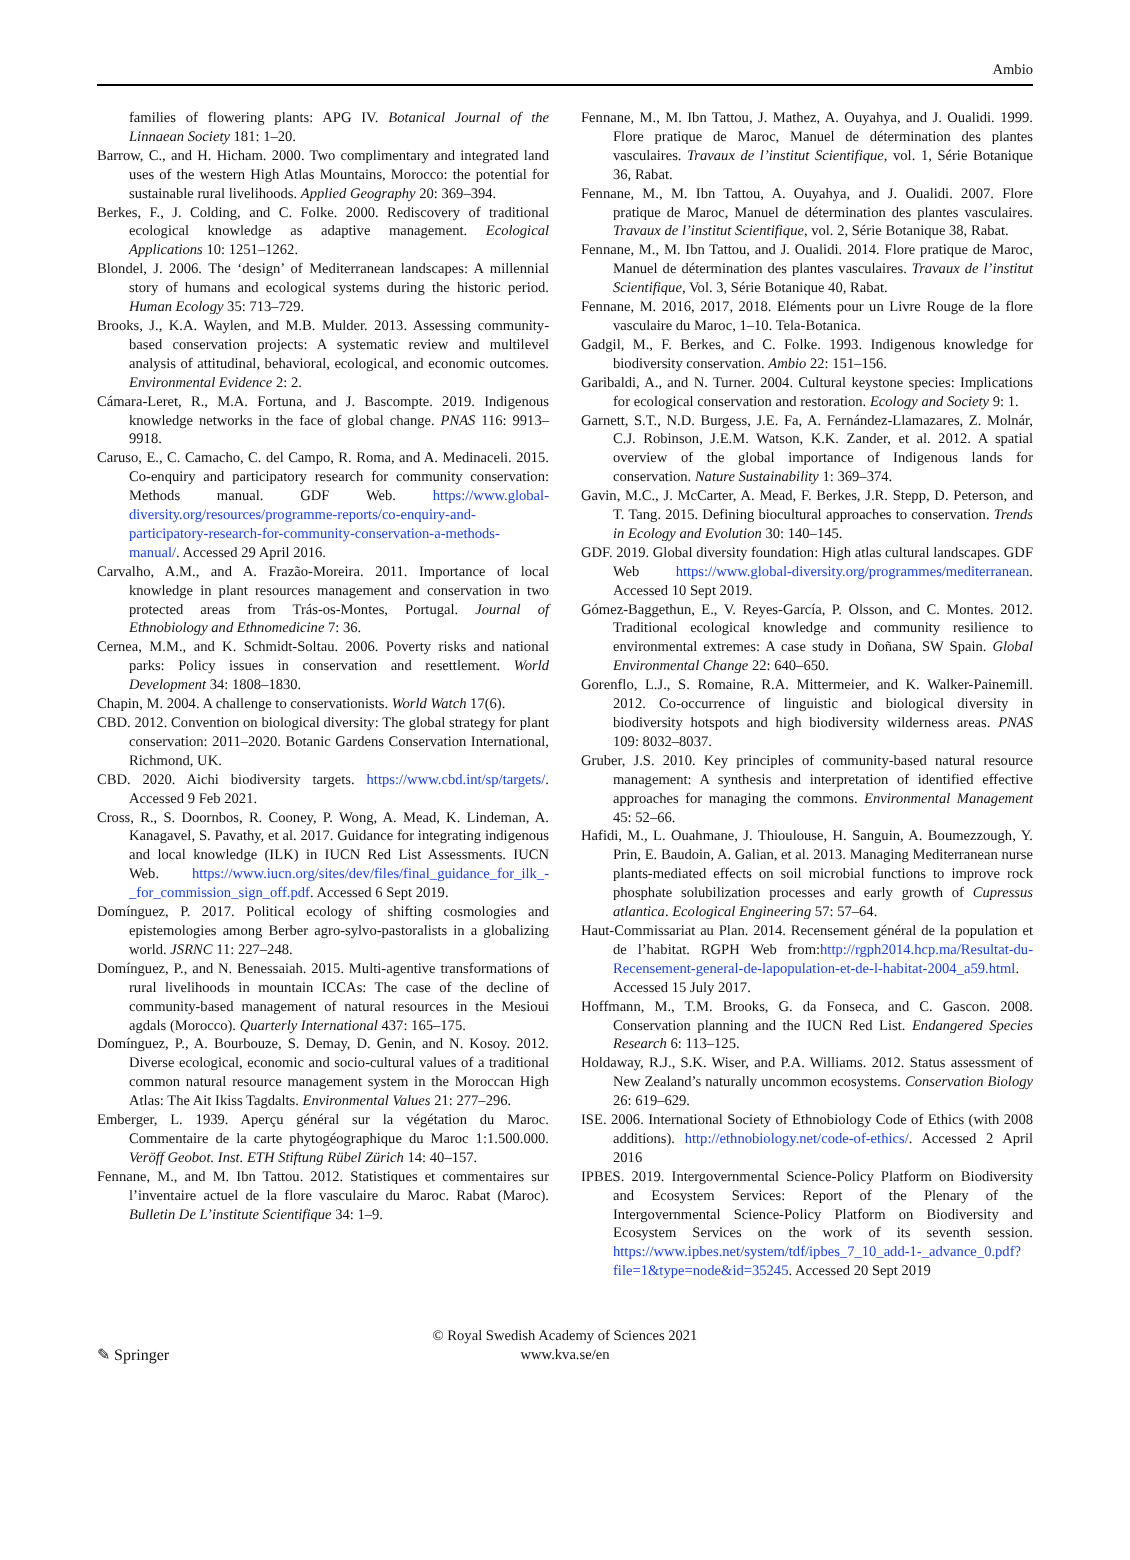Ambio
families of flowering plants: APG IV. Botanical Journal of the Linnaean Society 181: 1–20.
Barrow, C., and H. Hicham. 2000. Two complimentary and integrated land uses of the western High Atlas Mountains, Morocco: the potential for sustainable rural livelihoods. Applied Geography 20: 369–394.
Berkes, F., J. Colding, and C. Folke. 2000. Rediscovery of traditional ecological knowledge as adaptive management. Ecological Applications 10: 1251–1262.
Blondel, J. 2006. The ‘design’ of Mediterranean landscapes: A millennial story of humans and ecological systems during the historic period. Human Ecology 35: 713–729.
Brooks, J., K.A. Waylen, and M.B. Mulder. 2013. Assessing community-based conservation projects: A systematic review and multilevel analysis of attitudinal, behavioral, ecological, and economic outcomes. Environmental Evidence 2: 2.
Cámara-Leret, R., M.A. Fortuna, and J. Bascompte. 2019. Indigenous knowledge networks in the face of global change. PNAS 116: 9913–9918.
Caruso, E., C. Camacho, C. del Campo, R. Roma, and A. Medinaceli. 2015. Co-enquiry and participatory research for community conservation: Methods manual. GDF Web. https://www.global-diversity.org/resources/programme-reports/co-enquiry-and-participatory-research-for-community-conservation-a-methods-manual/. Accessed 29 April 2016.
Carvalho, A.M., and A. Frazão-Moreira. 2011. Importance of local knowledge in plant resources management and conservation in two protected areas from Trás-os-Montes, Portugal. Journal of Ethnobiology and Ethnomedicine 7: 36.
Cernea, M.M., and K. Schmidt-Soltau. 2006. Poverty risks and national parks: Policy issues in conservation and resettlement. World Development 34: 1808–1830.
Chapin, M. 2004. A challenge to conservationists. World Watch 17(6).
CBD. 2012. Convention on biological diversity: The global strategy for plant conservation: 2011–2020. Botanic Gardens Conservation International, Richmond, UK.
CBD. 2020. Aichi biodiversity targets. https://www.cbd.int/sp/targets/. Accessed 9 Feb 2021.
Cross, R., S. Doornbos, R. Cooney, P. Wong, A. Mead, K. Lindeman, A. Kanagavel, S. Pavathy, et al. 2017. Guidance for integrating indigenous and local knowledge (ILK) in IUCN Red List Assessments. IUCN Web. https://www.iucn.org/sites/dev/files/final_guidance_for_ilk_-_for_commission_sign_off.pdf. Accessed 6 Sept 2019.
Domínguez, P. 2017. Political ecology of shifting cosmologies and epistemologies among Berber agro-sylvo-pastoralists in a globalizing world. JSRNC 11: 227–248.
Domínguez, P., and N. Benessaiah. 2015. Multi-agentive transformations of rural livelihoods in mountain ICCAs: The case of the decline of community-based management of natural resources in the Mesioui agdals (Morocco). Quarterly International 437: 165–175.
Domínguez, P., A. Bourbouze, S. Demay, D. Genin, and N. Kosoy. 2012. Diverse ecological, economic and socio-cultural values of a traditional common natural resource management system in the Moroccan High Atlas: The Ait Ikiss Tagdalts. Environmental Values 21: 277–296.
Emberger, L. 1939. Aperçu général sur la végétation du Maroc. Commentaire de la carte phytogéographique du Maroc 1:1.500.000. Veröff Geobot. Inst. ETH Stiftung Rübel Zürich 14: 40–157.
Fennane, M., and M. Ibn Tattou. 2012. Statistiques et commentaires sur l’inventaire actuel de la flore vasculaire du Maroc. Rabat (Maroc). Bulletin De L’institute Scientifique 34: 1–9.
Fennane, M., M. Ibn Tattou, J. Mathez, A. Ouyahya, and J. Oualidi. 1999. Flore pratique de Maroc, Manuel de détermination des plantes vasculaires. Travaux de l’institut Scientifique, vol. 1, Série Botanique 36, Rabat.
Fennane, M., M. Ibn Tattou, A. Ouyahya, and J. Oualidi. 2007. Flore pratique de Maroc, Manuel de détermination des plantes vasculaires. Travaux de l’institut Scientifique, vol. 2, Série Botanique 38, Rabat.
Fennane, M., M. Ibn Tattou, and J. Oualidi. 2014. Flore pratique de Maroc, Manuel de détermination des plantes vasculaires. Travaux de l’institut Scientifique, Vol. 3, Série Botanique 40, Rabat.
Fennane, M. 2016, 2017, 2018. Eléments pour un Livre Rouge de la flore vasculaire du Maroc, 1–10. Tela-Botanica.
Gadgil, M., F. Berkes, and C. Folke. 1993. Indigenous knowledge for biodiversity conservation. Ambio 22: 151–156.
Garibaldi, A., and N. Turner. 2004. Cultural keystone species: Implications for ecological conservation and restoration. Ecology and Society 9: 1.
Garnett, S.T., N.D. Burgess, J.E. Fa, A. Fernández-Llamazares, Z. Molnár, C.J. Robinson, J.E.M. Watson, K.K. Zander, et al. 2012. A spatial overview of the global importance of Indigenous lands for conservation. Nature Sustainability 1: 369–374.
Gavin, M.C., J. McCarter, A. Mead, F. Berkes, J.R. Stepp, D. Peterson, and T. Tang. 2015. Defining biocultural approaches to conservation. Trends in Ecology and Evolution 30: 140–145.
GDF. 2019. Global diversity foundation: High atlas cultural landscapes. GDF Web https://www.global-diversity.org/programmes/mediterranean. Accessed 10 Sept 2019.
Gómez-Baggethun, E., V. Reyes-García, P. Olsson, and C. Montes. 2012. Traditional ecological knowledge and community resilience to environmental extremes: A case study in Doñana, SW Spain. Global Environmental Change 22: 640–650.
Gorenflo, L.J., S. Romaine, R.A. Mittermeier, and K. Walker-Painemill. 2012. Co-occurrence of linguistic and biological diversity in biodiversity hotspots and high biodiversity wilderness areas. PNAS 109: 8032–8037.
Gruber, J.S. 2010. Key principles of community-based natural resource management: A synthesis and interpretation of identified effective approaches for managing the commons. Environmental Management 45: 52–66.
Hafidi, M., L. Ouahmane, J. Thioulouse, H. Sanguin, A. Boumezzough, Y. Prin, E. Baudoin, A. Galian, et al. 2013. Managing Mediterranean nurse plants-mediated effects on soil microbial functions to improve rock phosphate solubilization processes and early growth of Cupressus atlantica. Ecological Engineering 57: 57–64.
Haut-Commissariat au Plan. 2014. Recensement général de la population et de l’habitat. RGPH Web from:http://rgph2014.hcp.ma/Resultat-du-Recensement-general-de-lapopulation-et-de-l-habitat-2004_a59.html. Accessed 15 July 2017.
Hoffmann, M., T.M. Brooks, G. da Fonseca, and C. Gascon. 2008. Conservation planning and the IUCN Red List. Endangered Species Research 6: 113–125.
Holdaway, R.J., S.K. Wiser, and P.A. Williams. 2012. Status assessment of New Zealand’s naturally uncommon ecosystems. Conservation Biology 26: 619–629.
ISE. 2006. International Society of Ethnobiology Code of Ethics (with 2008 additions). http://ethnobiology.net/code-of-ethics/. Accessed 2 April 2016
IPBES. 2019. Intergovernmental Science-Policy Platform on Biodiversity and Ecosystem Services: Report of the Plenary of the Intergovernmental Science-Policy Platform on Biodiversity and Ecosystem Services on the work of its seventh session. https://www.ipbes.net/system/tdf/ipbes_7_10_add-1-_advance_0.pdf?file=1&type=node&id=35245. Accessed 20 Sept 2019
✎ Springer
© Royal Swedish Academy of Sciences 2021
www.kva.se/en